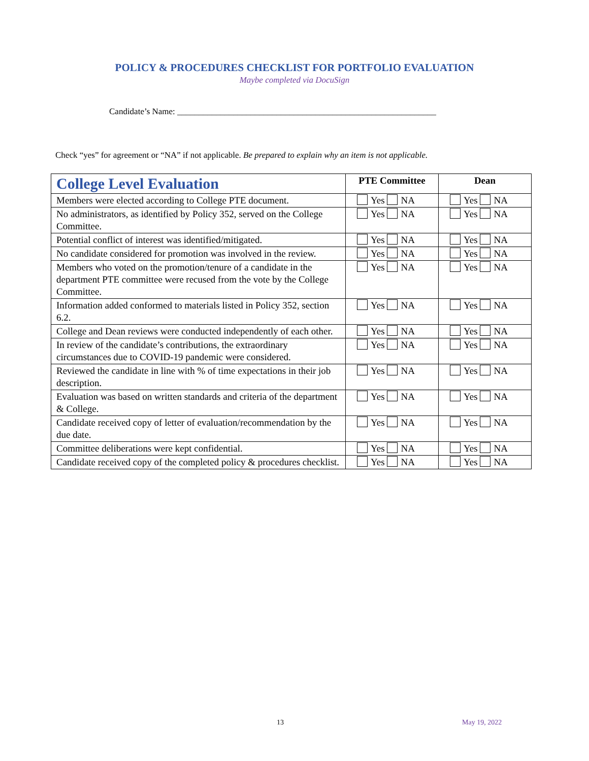POLICY & PROCEDURES CHECKLIST FOR PORTFOLIO EVALUATION
Maybe completed via DocuSign
Candidate’s Name: ____________________________________________________________
Check “yes” for agreement or “NA” if not applicable. Be prepared to explain why an item is not applicable.
| College Level Evaluation | PTE Committee | Dean |
| --- | --- | --- |
| Members were elected according to College PTE document. | Yes NA | Yes NA |
| No administrators, as identified by Policy 352, served on the College Committee. | Yes NA | Yes NA |
| Potential conflict of interest was identified/mitigated. | Yes NA | Yes NA |
| No candidate considered for promotion was involved in the review. | Yes NA | Yes NA |
| Members who voted on the promotion/tenure of a candidate in the department PTE committee were recused from the vote by the College Committee. | Yes NA | Yes NA |
| Information added conformed to materials listed in Policy 352, section 6.2. | Yes NA | Yes NA |
| College and Dean reviews were conducted independently of each other. | Yes NA | Yes NA |
| In review of the candidate’s contributions, the extraordinary circumstances due to COVID-19 pandemic were considered. | Yes NA | Yes NA |
| Reviewed the candidate in line with % of time expectations in their job description. | Yes NA | Yes NA |
| Evaluation was based on written standards and criteria of the department & College. | Yes NA | Yes NA |
| Candidate received copy of letter of evaluation/recommendation by the due date. | Yes NA | Yes NA |
| Committee deliberations were kept confidential. | Yes NA | Yes NA |
| Candidate received copy of the completed policy & procedures checklist. | Yes NA | Yes NA |
13 May 19, 2022